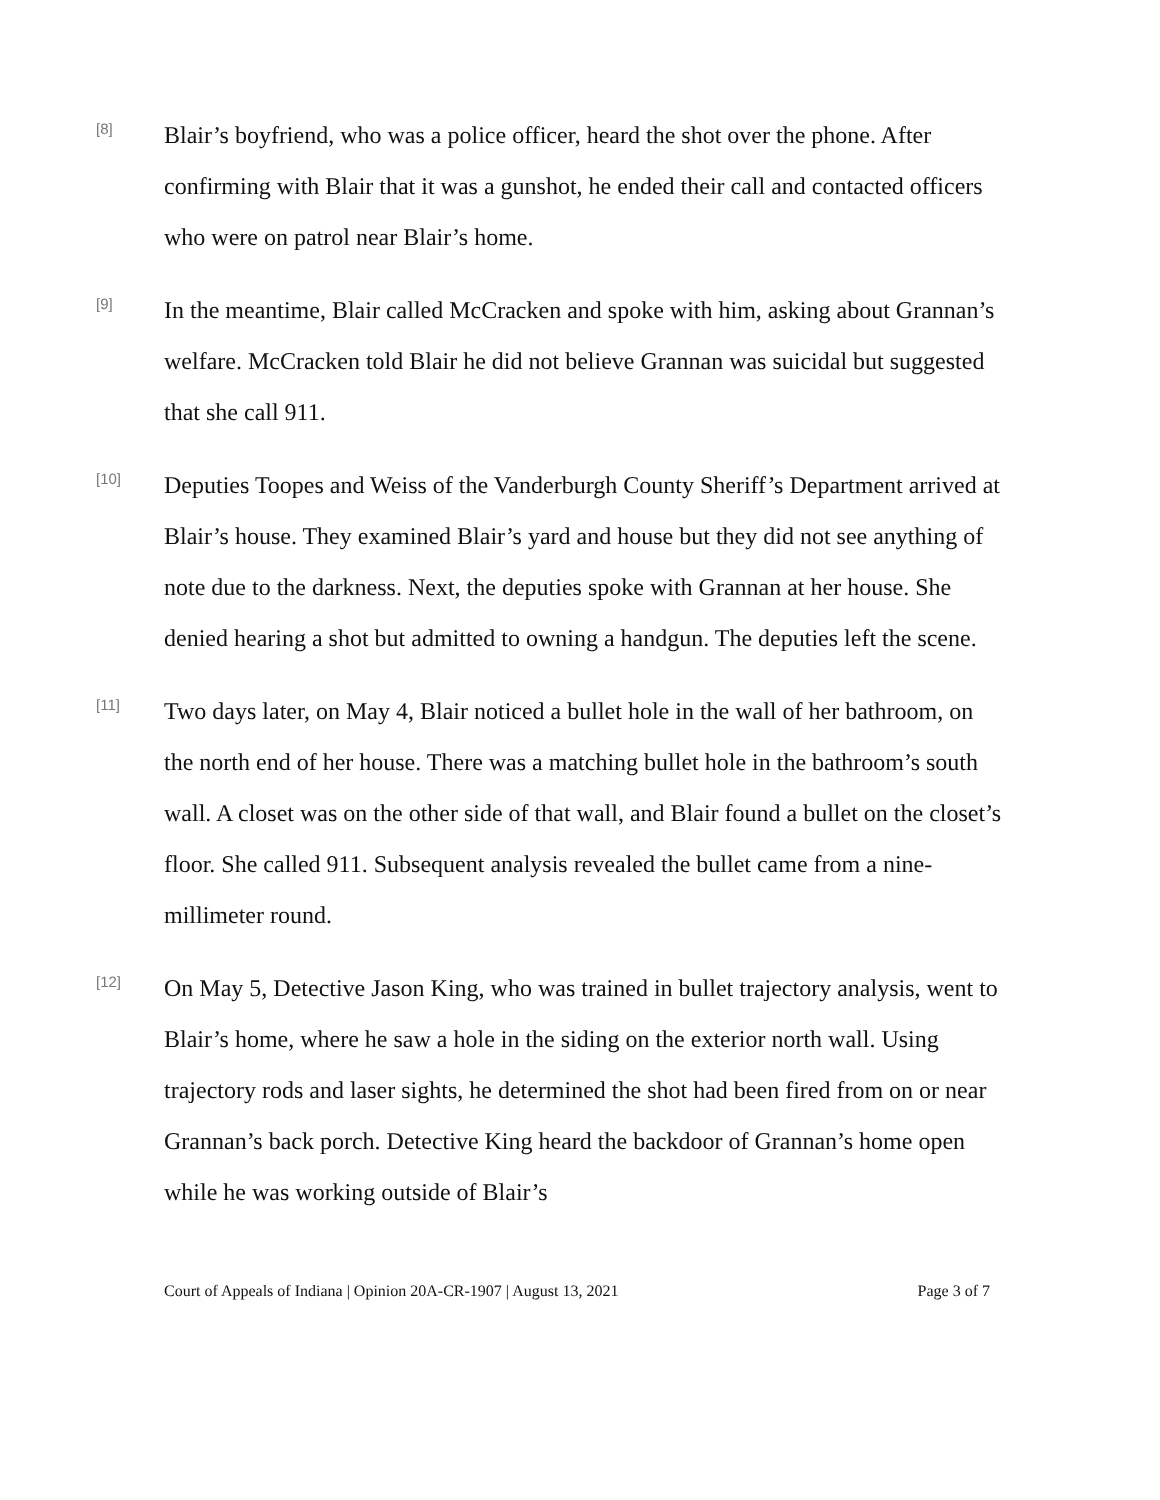[8]
Blair’s boyfriend, who was a police officer, heard the shot over the phone. After confirming with Blair that it was a gunshot, he ended their call and contacted officers who were on patrol near Blair’s home.
[9]
In the meantime, Blair called McCracken and spoke with him, asking about Grannan’s welfare. McCracken told Blair he did not believe Grannan was suicidal but suggested that she call 911.
[10]
Deputies Toopes and Weiss of the Vanderburgh County Sheriff’s Department arrived at Blair’s house. They examined Blair’s yard and house but they did not see anything of note due to the darkness. Next, the deputies spoke with Grannan at her house. She denied hearing a shot but admitted to owning a handgun. The deputies left the scene.
[11]
Two days later, on May 4, Blair noticed a bullet hole in the wall of her bathroom, on the north end of her house. There was a matching bullet hole in the bathroom’s south wall. A closet was on the other side of that wall, and Blair found a bullet on the closet’s floor. She called 911. Subsequent analysis revealed the bullet came from a nine-millimeter round.
[12]
On May 5, Detective Jason King, who was trained in bullet trajectory analysis, went to Blair’s home, where he saw a hole in the siding on the exterior north wall. Using trajectory rods and laser sights, he determined the shot had been fired from on or near Grannan’s back porch. Detective King heard the backdoor of Grannan’s home open while he was working outside of Blair’s
Court of Appeals of Indiana | Opinion 20A-CR-1907 | August 13, 2021 Page 3 of 7